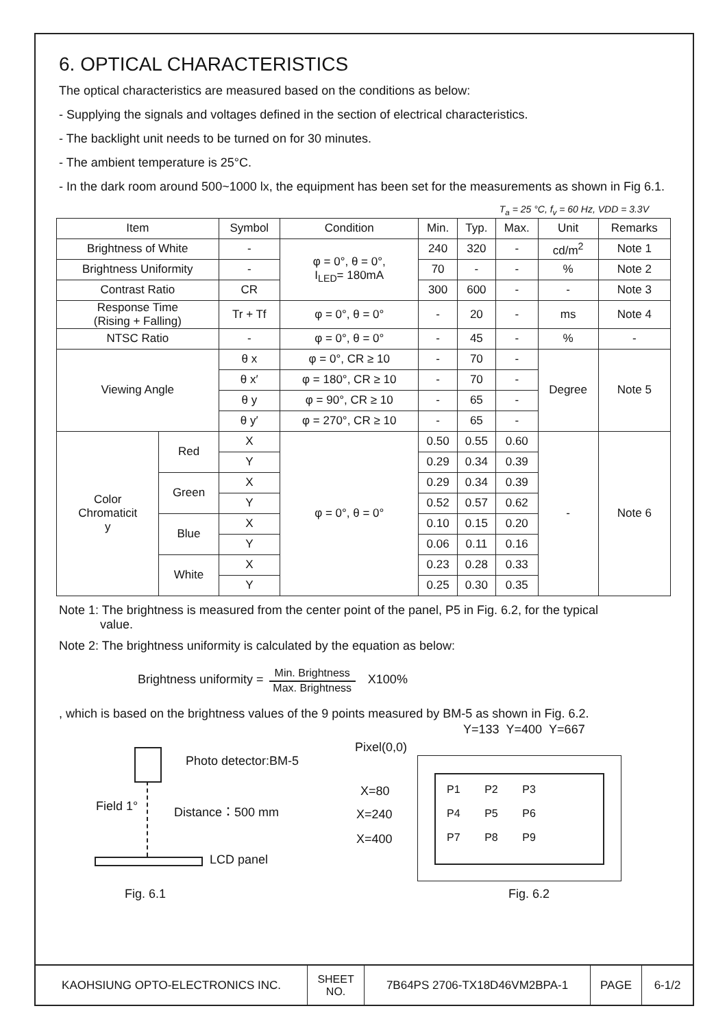6. OPTICAL CHARACTERISTICS
The optical characteristics are measured based on the conditions as below:
- Supplying the signals and voltages defined in the section of electrical characteristics.
- The backlight unit needs to be turned on for 30 minutes.
- The ambient temperature is 25°C.
- In the dark room around 500~1000 lx, the equipment has been set for the measurements as shown in Fig 6.1.
T<sub>a</sub> = 25 °C, f<sub>v</sub> = 60 Hz, VDD = 3.3V
| Item | | Symbol | Condition | Min. | Typ. | Max. | Unit | Remarks |
| --- | --- | --- | --- | --- | --- | --- | --- | --- |
| Brightness of White | | - | φ = 0°, θ = 0°, I<sub>LED</sub>= 180mA | 240 | 320 | - | cd/m<sup>2</sup> | Note 1 |
| Brightness Uniformity | | - | | 70 | - | - | % | Note 2 |
| Contrast Ratio | | CR | | 300 | 600 | - | - | Note 3 |
| Response Time (Rising + Falling) | | Tr + Tf | φ = 0°, θ = 0° | - | 20 | - | ms | Note 4 |
| NTSC Ratio | | - | φ = 0°, θ = 0° | - | 45 | - | % | - |
| Viewing Angle | | θ x | φ = 0°, CR ≥ 10 | - | 70 | - | Degree | Note 5 |
| | | θ x′ | φ = 180°, CR ≥ 10 | - | 70 | - | | |
| | | θ y | φ = 90°, CR ≥ 10 | - | 65 | - | | |
| | | θ y′ | φ = 270°, CR ≥ 10 | - | 65 | - | | |
| Color Chromaticit y | Red | X | φ = 0°, θ = 0° | 0.50 | 0.55 | 0.60 | - | Note 6 |
| | | Y | | 0.29 | 0.34 | 0.39 | | |
| | Green | X | | 0.29 | 0.34 | 0.39 | | |
| | | Y | | 0.52 | 0.57 | 0.62 | | |
| | Blue | X | | 0.10 | 0.15 | 0.20 | | |
| | | Y | | 0.06 | 0.11 | 0.16 | | |
| | White | X | | 0.23 | 0.28 | 0.33 | | |
| | | Y | | 0.25 | 0.30 | 0.35 | | |
Note 1: The brightness is measured from the center point of the panel, P5 in Fig. 6.2, for the typical
value.
Note 2: The brightness uniformity is calculated by the equation as below:
Brightness uniformity =
Min. Brightness
Max. Brightness
X100%
, which is based on the brightness values of the 9 points measured by BM-5 as shown in Fig. 6.2.
Photo detector:BM-5
Field 1° Distance：500 mm
LCD panel
Fig. 6.1
Pixel(0,0)
Y=133 Y=400 Y=667
X=80
X=240
X=400
P1 P2 P3
P4 P5 P6
P7 P8 P9
Fig. 6.2
| KAOHSIUNG OPTO-ELECTRONICS INC. | SHEET NO. | 7B64PS 2706-TX18D46VM2BPA-1 | PAGE | 6-1/2 |